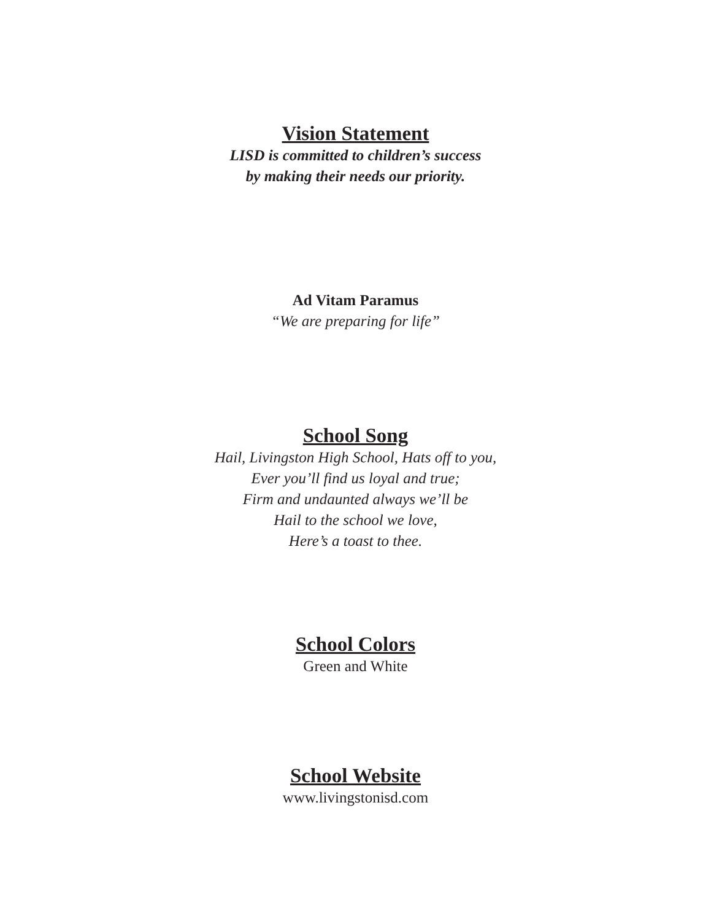Vision Statement
LISD is committed to children’s success
by making their needs our priority.
Ad Vitam Paramus
“We are preparing for life”
School Song
Hail, Livingston High School, Hats off to you,
Ever you’ll find us loyal and true;
Firm and undaunted always we’ll be
Hail to the school we love,
Here’s a toast to thee.
School Colors
Green and White
School Website
www.livingstonisd.com